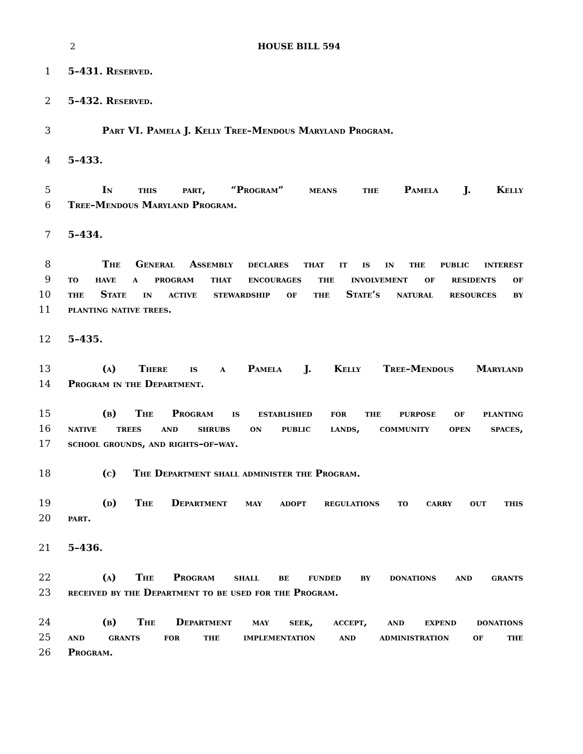2 HOUSE BILL 594
1 5–431. Reserved.
2 5–432. Reserved.
3 Part VI. Pamela J. Kelly Tree–Mendous Maryland Program.
4 5–433.
5 In this part, “Program” means the Pamela J. Kelly
6 Tree–Mendous Maryland Program.
7 5–434.
8 The General Assembly declares that it is in the public interest
9 to have a program that encourages the involvement of residents of
10 the State in active stewardship of the State’s natural resources by
11 planting native trees.
12 5–435.
13 (a) There is a Pamela J. Kelly Tree–Mendous Maryland
14 Program in the Department.
15 (b) The Program is established for the purpose of planting
16 native trees and shrubs on public lands, community open spaces,
17 school grounds, and rights–of–way.
18 (c) The Department shall administer the Program.
19 (d) The Department may adopt regulations to carry out this
20 part.
21 5–436.
22 (a) The Program shall be funded by donations and grants
23 received by the Department to be used for the Program.
24 (b) The Department may seek, accept, and expend donations
25 and grants for the implementation and administration of the
26 Program.